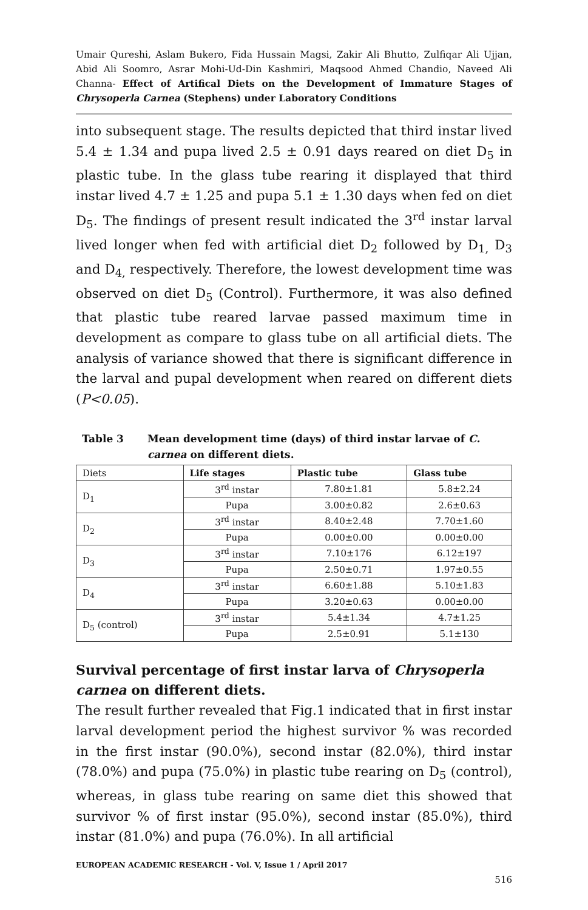Umair Qureshi, Aslam Bukero, Fida Hussain Magsi, Zakir Ali Bhutto, Zulfiqar Ali Ujjan, Abid Ali Soomro, Asrar Mohi-Ud-Din Kashmiri, Maqsood Ahmed Chandio, Naveed Ali Channa- Effect of Artifical Diets on the Development of Immature Stages of Chrysoperla Carnea (Stephens) under Laboratory Conditions
into subsequent stage. The results depicted that third instar lived 5.4 ± 1.34 and pupa lived 2.5 ± 0.91 days reared on diet D<sub>5</sub> in plastic tube. In the glass tube rearing it displayed that third instar lived 4.7 ± 1.25 and pupa 5.1 ± 1.30 days when fed on diet D<sub>5</sub>. The findings of present result indicated the 3<sup>rd</sup> instar larval lived longer when fed with artificial diet D<sub>2</sub> followed by D<sub>1,</sub> D<sub>3</sub> and D<sub>4,</sub> respectively. Therefore, the lowest development time was observed on diet D<sub>5</sub> (Control). Furthermore, it was also defined that plastic tube reared larvae passed maximum time in development as compare to glass tube on all artificial diets. The analysis of variance showed that there is significant difference in the larval and pupal development when reared on different diets (P<0.05).
Table 3 Mean development time (days) of third instar larvae of C. carnea on different diets.
| Diets | Life stages | Plastic tube | Glass tube |
| D<sub>1</sub> | 3<sup>rd</sup> instar | 7.80±1.81 | 5.8±2.24 |
| | Pupa | 3.00±0.82 | 2.6±0.63 |
| D<sub>2</sub> | 3<sup>rd</sup> instar | 8.40±2.48 | 7.70±1.60 |
| | Pupa | 0.00±0.00 | 0.00±0.00 |
| D<sub>3</sub> | 3<sup>rd</sup> instar | 7.10±176 | 6.12±197 |
| | Pupa | 2.50±0.71 | 1.97±0.55 |
| D<sub>4</sub> | 3<sup>rd</sup> instar | 6.60±1.88 | 5.10±1.83 |
| | Pupa | 3.20±0.63 | 0.00±0.00 |
| D<sub>5</sub> (control) | 3<sup>rd</sup> instar | 5.4±1.34 | 4.7±1.25 |
| | Pupa | 2.5±0.91 | 5.1±130 |
Survival percentage of first instar larva of Chrysoperla carnea on different diets.
The result further revealed that Fig.1 indicated that in first instar larval development period the highest survivor % was recorded in the first instar (90.0%), second instar (82.0%), third instar (78.0%) and pupa (75.0%) in plastic tube rearing on D<sub>5</sub> (control), whereas, in glass tube rearing on same diet this showed that survivor % of first instar (95.0%), second instar (85.0%), third instar (81.0%) and pupa (76.0%). In all artificial
EUROPEAN ACADEMIC RESEARCH - Vol. V, Issue 1 / April 2017
516